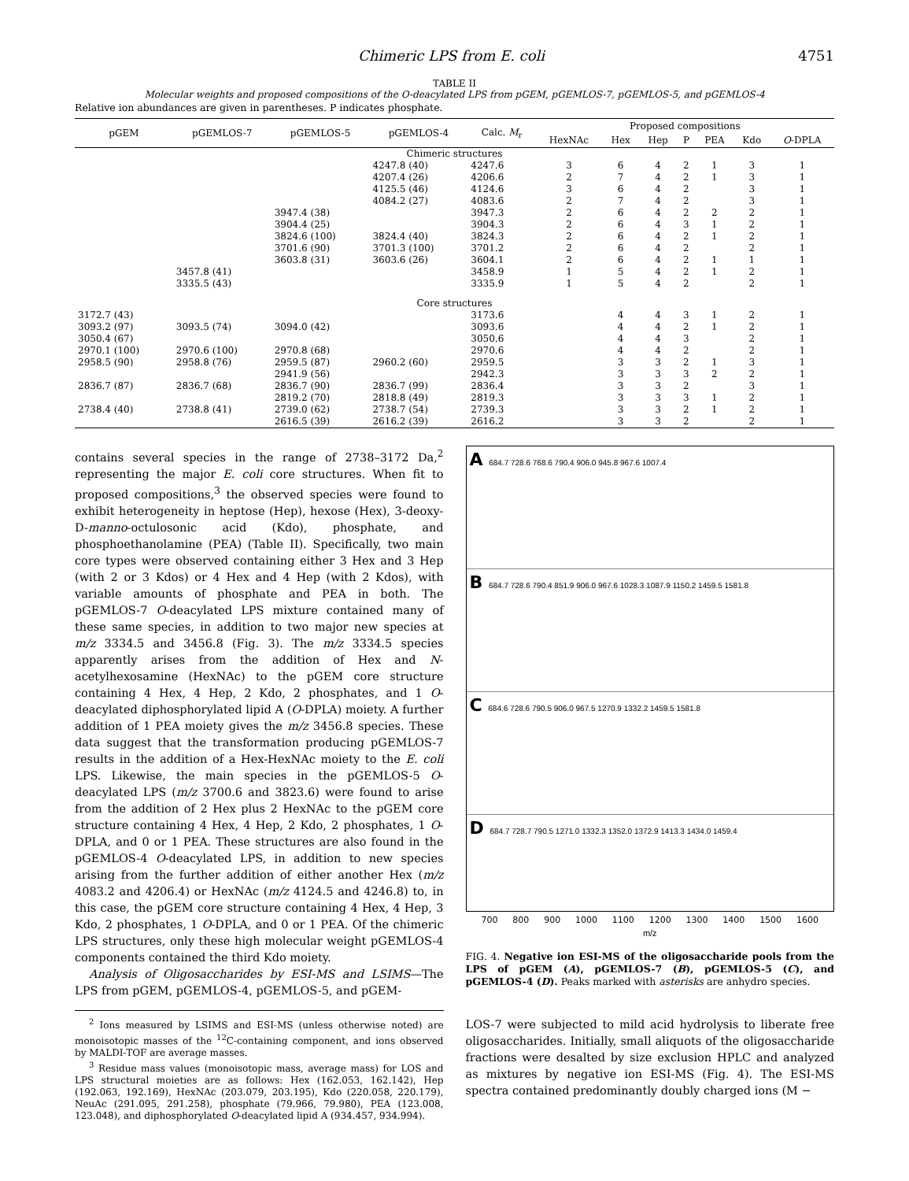Chimeric LPS from E. coli 4751
TABLE II
Molecular weights and proposed compositions of the O-deacylated LPS from pGEM, pGEMLOS-7, pGEMLOS-5, and pGEMLOS-4
Relative ion abundances are given in parentheses. P indicates phosphate.
| pGEM | pGEMLOS-7 | pGEMLOS-5 | pGEMLOS-4 | Calc. M<sub>r</sub> | Proposed compositions | | | | | | |
| --- | --- | --- | --- | --- | --- | --- | --- | --- | --- | --- | --- |
| | | | | | HexNAc | Hex | Hep | P | PEA | Kdo | O -DPLA |
| Chimeric structures | | | | | | | | | | | |
| | | | 4247.8 (40) | 4247.6 | 3 | 6 | 4 | 2 | 1 | 3 | 1 |
| | | | 4207.4 (26) | 4206.6 | 2 | 7 | 4 | 2 | 1 | 3 | 1 |
| | | | 4125.5 (46) | 4124.6 | 3 | 6 | 4 | 2 | | 3 | 1 |
| | | | 4084.2 (27) | 4083.6 | 2 | 7 | 4 | 2 | | 3 | 1 |
| | | 3947.4 (38) | | 3947.3 | 2 | 6 | 4 | 2 | 2 | 2 | 1 |
| | | 3904.4 (25) | | 3904.3 | 2 | 6 | 4 | 3 | 1 | 2 | 1 |
| | | 3824.6 (100) | 3824.4 (40) | 3824.3 | 2 | 6 | 4 | 2 | 1 | 2 | 1 |
| | | 3701.6 (90) | 3701.3 (100) | 3701.2 | 2 | 6 | 4 | 2 | | 2 | 1 |
| | | 3603.8 (31) | 3603.6 (26) | 3604.1 | 2 | 6 | 4 | 2 | 1 | 1 | 1 |
| | 3457.8 (41) | | | 3458.9 | 1 | 5 | 4 | 2 | 1 | 2 | 1 |
| | 3335.5 (43) | | | 3335.9 | 1 | 5 | 4 | 2 | | 2 | 1 |
| Core structures | | | | | | | | | | | |
| 3172.7 (43) | | | | 3173.6 | | 4 | 4 | 3 | 1 | 2 | 1 |
| 3093.2 (97) | 3093.5 (74) | 3094.0 (42) | | 3093.6 | | 4 | 4 | 2 | 1 | 2 | 1 |
| 3050.4 (67) | | | | 3050.6 | | 4 | 4 | 3 | | 2 | 1 |
| 2970.1 (100) | 2970.6 (100) | 2970.8 (68) | | 2970.6 | | 4 | 4 | 2 | | 2 | 1 |
| 2958.5 (90) | 2958.8 (76) | 2959.5 (87) | 2960.2 (60) | 2959.5 | | 3 | 3 | 2 | 1 | 3 | 1 |
| | | 2941.9 (56) | | 2942.3 | | 3 | 3 | 3 | 2 | 2 | 1 |
| 2836.7 (87) | 2836.7 (68) | 2836.7 (90) | 2836.7 (99) | 2836.4 | | 3 | 3 | 2 | | 3 | 1 |
| | | 2819.2 (70) | 2818.8 (49) | 2819.3 | | 3 | 3 | 3 | 1 | 2 | 1 |
| 2738.4 (40) | 2738.8 (41) | 2739.0 (62) | 2738.7 (54) | 2739.3 | | 3 | 3 | 2 | 1 | 2 | 1 |
| | | 2616.5 (39) | 2616.2 (39) | 2616.2 | | 3 | 3 | 2 | | 2 | 1 |
contains several species in the range of 2738–3172 Da,<sup>2</sup> representing the major E. coli core structures. When fit to proposed compositions,<sup>3</sup> the observed species were found to exhibit heterogeneity in heptose (Hep), hexose (Hex), 3-deoxy-D-manno-octulosonic acid (Kdo), phosphate, and phosphoethanolamine (PEA) (Table II). Specifically, two main core types were observed containing either 3 Hex and 3 Hep (with 2 or 3 Kdos) or 4 Hex and 4 Hep (with 2 Kdos), with variable amounts of phosphate and PEA in both. The pGEMLOS-7 O-deacylated LPS mixture contained many of these same species, in addition to two major new species at m/z 3334.5 and 3456.8 (Fig. 3). The m/z 3334.5 species apparently arises from the addition of Hex and N-acetylhexosamine (HexNAc) to the pGEM core structure containing 4 Hex, 4 Hep, 2 Kdo, 2 phosphates, and 1 O-deacylated diphosphorylated lipid A (O-DPLA) moiety. A further addition of 1 PEA moiety gives the m/z 3456.8 species. These data suggest that the transformation producing pGEMLOS-7 results in the addition of a Hex-HexNAc moiety to the E. coli LPS. Likewise, the main species in the pGEMLOS-5 O-deacylated LPS (m/z 3700.6 and 3823.6) were found to arise from the addition of 2 Hex plus 2 HexNAc to the pGEM core structure containing 4 Hex, 4 Hep, 2 Kdo, 2 phosphates, 1 O-DPLA, and 0 or 1 PEA. These structures are also found in the pGEMLOS-4 O-deacylated LPS, in addition to new species arising from the further addition of either another Hex (m/z 4083.2 and 4206.4) or HexNAc (m/z 4124.5 and 4246.8) to, in this case, the pGEM core structure containing 4 Hex, 4 Hep, 3 Kdo, 2 phosphates, 1 O-DPLA, and 0 or 1 PEA. Of the chimeric LPS structures, only these high molecular weight pGEMLOS-4 components contained the third Kdo moiety.
Analysis of Oligosaccharides by ESI-MS and LSIMS—The LPS from pGEM, pGEMLOS-4, pGEMLOS-5, and pGEM-
<sup>2</sup> Ions measured by LSIMS and ESI-MS (unless otherwise noted) are monoisotopic masses of the <sup>12</sup>C-containing component, and ions observed by MALDI-TOF are average masses.
<sup>3</sup> Residue mass values (monoisotopic mass, average mass) for LOS and LPS structural moieties are as follows: Hex (162.053, 162.142), Hep (192.063, 192.169), HexNAc (203.079, 203.195), Kdo (220.058, 220.179), NeuAc (291.095, 291.258), phosphate (79.966, 79.980), PEA (123.008, 123.048), and diphosphorylated O-deacylated lipid A (934.457, 934.994).
A 684.7 728.6 768.6 790.4 906.0 945.8 967.6 1007.4
B 684.7 728.6 790.4 851.9 906.0 967.6 1028.3 1087.9 1150.2 1459.5 1581.8
C 684.6 728.6 790.5 906.0 967.5 1270.9 1332.2 1459.5 1581.8
D 684.7 728.7 790.5 1271.0 1332.3 1352.0 1372.9 1413.3 1434.0 1459.4
700 800 900 1000 1100 1200 1300 1400 1500 1600
m/z
FIG. 4. Negative ion ESI-MS of the oligosaccharide pools from the LPS of pGEM (A), pGEMLOS-7 (B), pGEMLOS-5 (C), and pGEMLOS-4 (D). Peaks marked with asterisks are anhydro species.
LOS-7 were subjected to mild acid hydrolysis to liberate free oligosaccharides. Initially, small aliquots of the oligosaccharide fractions were desalted by size exclusion HPLC and analyzed as mixtures by negative ion ESI-MS (Fig. 4). The ESI-MS spectra contained predominantly doubly charged ions (M −